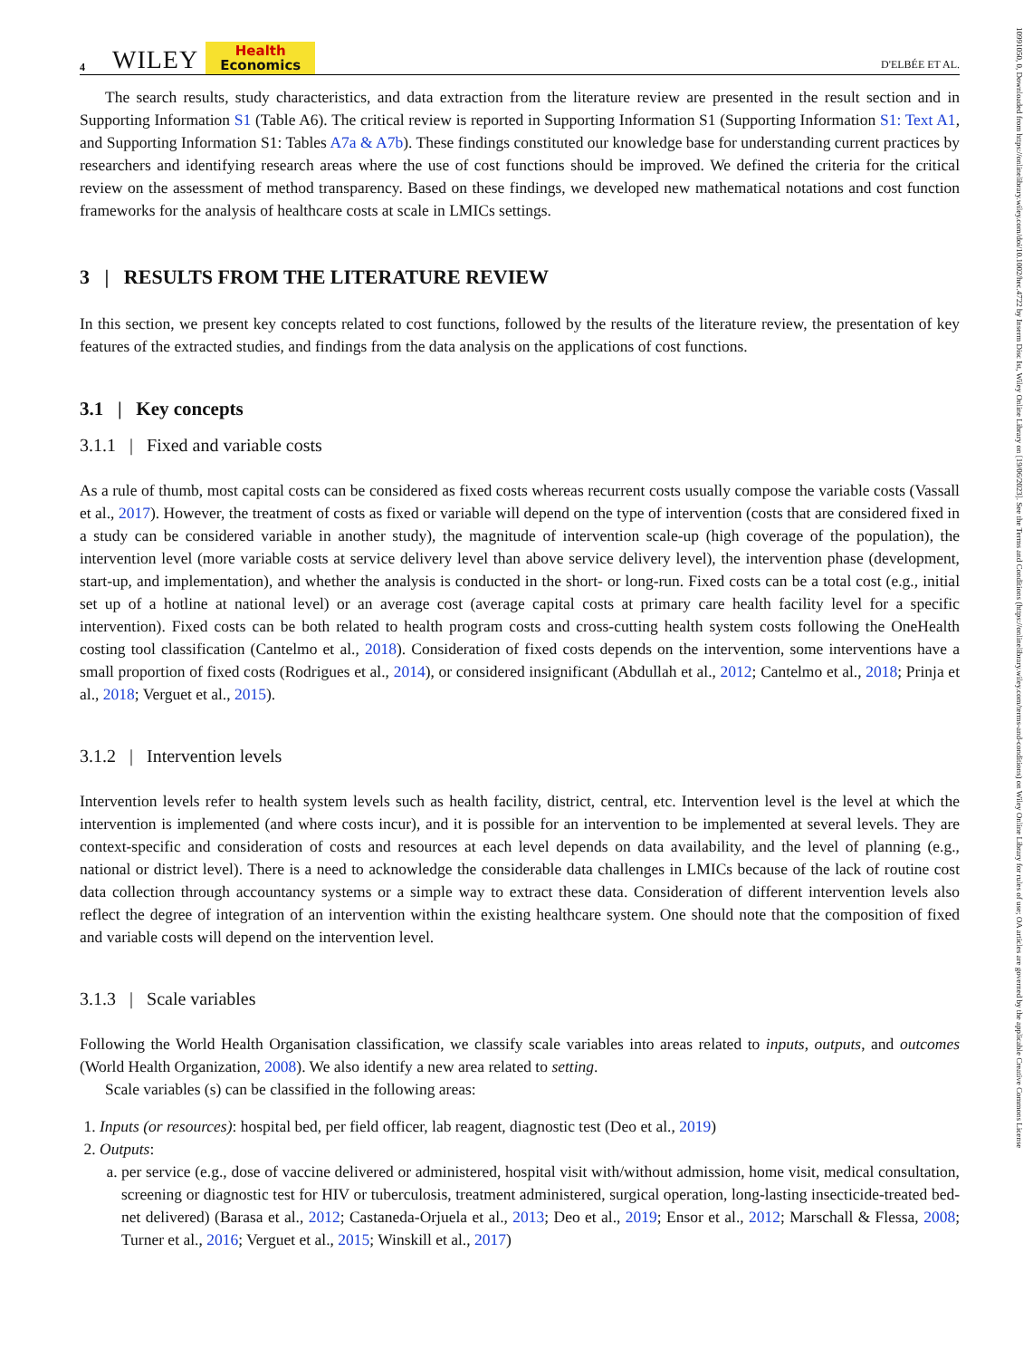10991050, 0, Downloaded from https://onlinelibrary.wiley.com/doi/10.1002/hec.4722 by Inserm Disc Ist, Wiley Online Library on [19/06/2023]. See the Terms and Conditions (https://onlinelibrary.wiley.com/terms-and-conditions) on Wiley Online Library for rules of use; OA articles are governed by the applicable Creative Commons License
4 WILEY Health
Economics D'ELBÉE ET AL.
The search results, study characteristics, and data extraction from the literature review are presented in the result section and in Supporting Information S1 (Table A6). The critical review is reported in Supporting Information S1 (Supporting Information S1: Text A1, and Supporting Information S1: Tables A7a & A7b). These findings constituted our knowledge base for understanding current practices by researchers and identifying research areas where the use of cost functions should be improved. We defined the criteria for the critical review on the assessment of method transparency. Based on these findings, we developed new mathematical notations and cost function frameworks for the analysis of healthcare costs at scale in LMICs settings.
3 | RESULTS FROM THE LITERATURE REVIEW
In this section, we present key concepts related to cost functions, followed by the results of the literature review, the presentation of key features of the extracted studies, and findings from the data analysis on the applications of cost functions.
3.1 | Key concepts
3.1.1 | Fixed and variable costs
As a rule of thumb, most capital costs can be considered as fixed costs whereas recurrent costs usually compose the variable costs (Vassall et al., 2017). However, the treatment of costs as fixed or variable will depend on the type of intervention (costs that are considered fixed in a study can be considered variable in another study), the magnitude of intervention scale-up (high coverage of the population), the intervention level (more variable costs at service delivery level than above service delivery level), the intervention phase (development, start-up, and implementation), and whether the analysis is conducted in the short- or long-run. Fixed costs can be a total cost (e.g., initial set up of a hotline at national level) or an average cost (average capital costs at primary care health facility level for a specific intervention). Fixed costs can be both related to health program costs and cross-cutting health system costs following the OneHealth costing tool classification (Cantelmo et al., 2018). Consideration of fixed costs depends on the intervention, some interventions have a small proportion of fixed costs (Rodrigues et al., 2014), or considered insignificant (Abdullah et al., 2012; Cantelmo et al., 2018; Prinja et al., 2018; Verguet et al., 2015).
3.1.2 | Intervention levels
Intervention levels refer to health system levels such as health facility, district, central, etc. Intervention level is the level at which the intervention is implemented (and where costs incur), and it is possible for an intervention to be implemented at several levels. They are context-specific and consideration of costs and resources at each level depends on data availability, and the level of planning (e.g., national or district level). There is a need to acknowledge the considerable data challenges in LMICs because of the lack of routine cost data collection through accountancy systems or a simple way to extract these data. Consideration of different intervention levels also reflect the degree of integration of an intervention within the existing healthcare system. One should note that the composition of fixed and variable costs will depend on the intervention level.
3.1.3 | Scale variables
Following the World Health Organisation classification, we classify scale variables into areas related to inputs, outputs, and outcomes (World Health Organization, 2008). We also identify a new area related to setting.
Scale variables (s) can be classified in the following areas:
1. Inputs (or resources): hospital bed, per field officer, lab reagent, diagnostic test (Deo et al., 2019)
2. Outputs:
a. per service (e.g., dose of vaccine delivered or administered, hospital visit with/without admission, home visit, medical consultation, screening or diagnostic test for HIV or tuberculosis, treatment administered, surgical operation, long-lasting insecticide-treated bed-net delivered) (Barasa et al., 2012; Castaneda-Orjuela et al., 2013; Deo et al., 2019; Ensor et al., 2012; Marschall & Flessa, 2008; Turner et al., 2016; Verguet et al., 2015; Winskill et al., 2017)